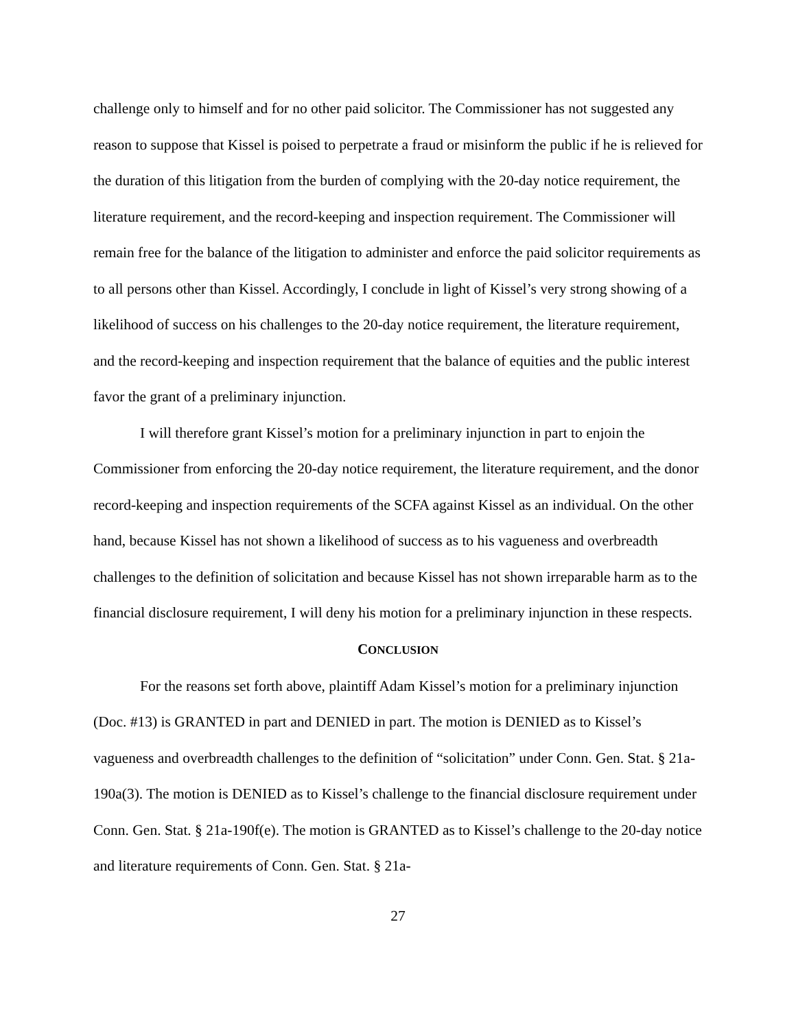challenge only to himself and for no other paid solicitor. The Commissioner has not suggested any reason to suppose that Kissel is poised to perpetrate a fraud or misinform the public if he is relieved for the duration of this litigation from the burden of complying with the 20-day notice requirement, the literature requirement, and the record-keeping and inspection requirement. The Commissioner will remain free for the balance of the litigation to administer and enforce the paid solicitor requirements as to all persons other than Kissel. Accordingly, I conclude in light of Kissel’s very strong showing of a likelihood of success on his challenges to the 20-day notice requirement, the literature requirement, and the record-keeping and inspection requirement that the balance of equities and the public interest favor the grant of a preliminary injunction.
I will therefore grant Kissel’s motion for a preliminary injunction in part to enjoin the Commissioner from enforcing the 20-day notice requirement, the literature requirement, and the donor record-keeping and inspection requirements of the SCFA against Kissel as an individual. On the other hand, because Kissel has not shown a likelihood of success as to his vagueness and overbreadth challenges to the definition of solicitation and because Kissel has not shown irreparable harm as to the financial disclosure requirement, I will deny his motion for a preliminary injunction in these respects.
CONCLUSION
For the reasons set forth above, plaintiff Adam Kissel’s motion for a preliminary injunction (Doc. #13) is GRANTED in part and DENIED in part. The motion is DENIED as to Kissel’s vagueness and overbreadth challenges to the definition of “solicitation” under Conn. Gen. Stat. § 21a-190a(3). The motion is DENIED as to Kissel’s challenge to the financial disclosure requirement under Conn. Gen. Stat. § 21a-190f(e). The motion is GRANTED as to Kissel’s challenge to the 20-day notice and literature requirements of Conn. Gen. Stat. § 21a-
27